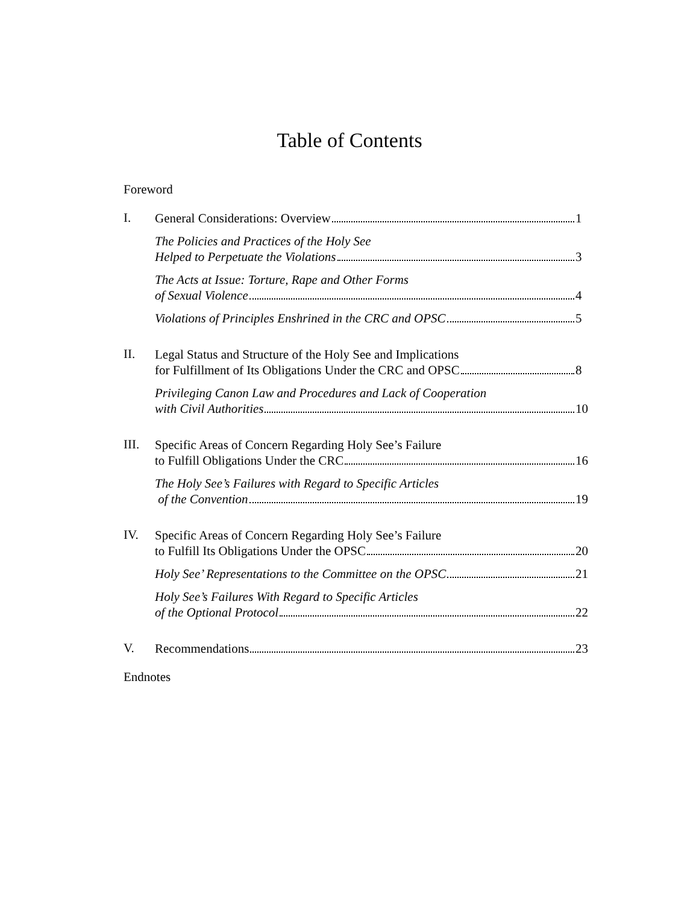Table of Contents
Foreword
I.
General Considerations: Overview 1
The Policies and Practices of the Holy See
Helped to Perpetuate the Violations 3
The Acts at Issue: Torture, Rape and Other Forms
of Sexual Violence 4
Violations of Principles Enshrined in the CRC and OPSC 5
II.
Legal Status and Structure of the Holy See and Implications
for Fulfillment of Its Obligations Under the CRC and OPSC 8
Privileging Canon Law and Procedures and Lack of Cooperation
with Civil Authorities 10
III.
Specific Areas of Concern Regarding Holy See’s Failure
to Fulfill Obligations Under the CRC 16
The Holy See’s Failures with Regard to Specific Articles
of the Convention 19
IV.
Specific Areas of Concern Regarding Holy See’s Failure
to Fulfill Its Obligations Under the OPSC 20
Holy See’ Representations to the Committee on the OPSC 21
Holy See’s Failures With Regard to Specific Articles
of the Optional Protocol 22
V.
Recommendations 23
Endnotes